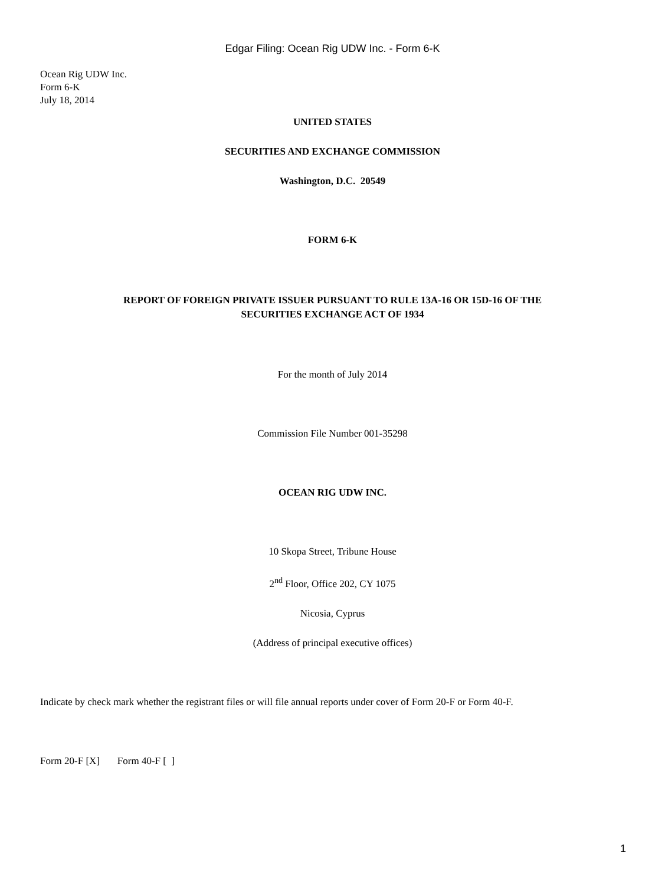Edgar Filing: Ocean Rig UDW Inc. - Form 6-K
Ocean Rig UDW Inc.
Form 6-K
July 18, 2014
UNITED STATES
SECURITIES AND EXCHANGE COMMISSION
Washington, D.C. 20549
FORM 6-K
REPORT OF FOREIGN PRIVATE ISSUER PURSUANT TO RULE 13A-16 OR 15D-16 OF THE
SECURITIES EXCHANGE ACT OF 1934
For the month of July 2014
Commission File Number 001-35298
OCEAN RIG UDW INC.
10 Skopa Street, Tribune House
2<sup>nd</sup> Floor, Office 202, CY 1075
Nicosia, Cyprus
(Address of principal executive offices)
Indicate by check mark whether the registrant files or will file annual reports under cover of Form 20-F or Form 40-F.
Form 20-F [X] Form 40-F [ ]
1